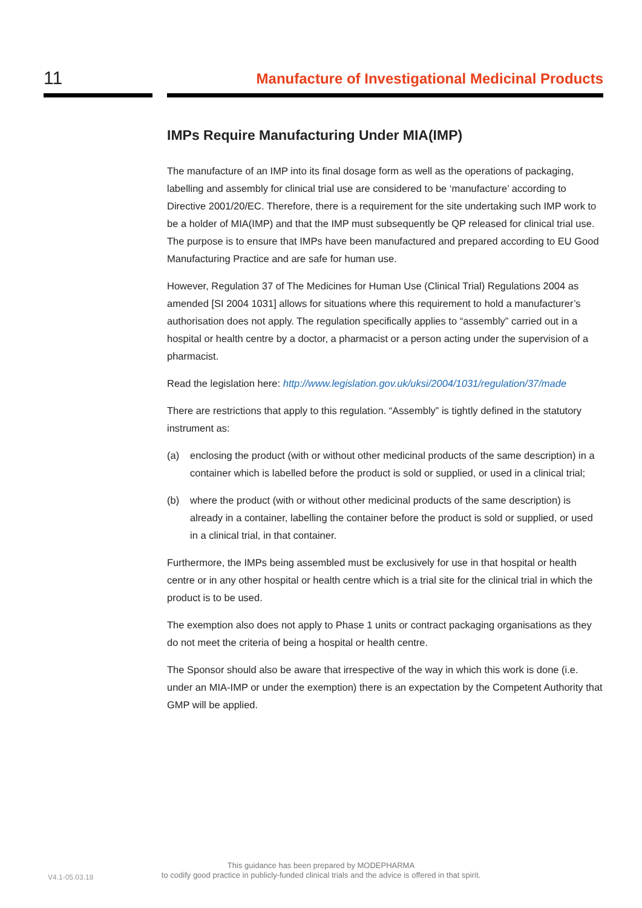11
Manufacture of Investigational Medicinal Products
IMPs Require Manufacturing Under MIA(IMP)
The manufacture of an IMP into its final dosage form as well as the operations of packaging, labelling and assembly for clinical trial use are considered to be ‘manufacture’ according to Directive 2001/20/EC. Therefore, there is a requirement for the site undertaking such IMP work to be a holder of MIA(IMP) and that the IMP must subsequently be QP released for clinical trial use. The purpose is to ensure that IMPs have been manufactured and prepared according to EU Good Manufacturing Practice and are safe for human use.
However, Regulation 37 of The Medicines for Human Use (Clinical Trial) Regulations 2004 as amended [SI 2004 1031] allows for situations where this requirement to hold a manufacturer’s authorisation does not apply. The regulation specifically applies to “assembly” carried out in a hospital or health centre by a doctor, a pharmacist or a person acting under the supervision of a pharmacist.
Read the legislation here: http://www.legislation.gov.uk/uksi/2004/1031/regulation/37/made
There are restrictions that apply to this regulation. “Assembly” is tightly defined in the statutory instrument as:
(a) enclosing the product (with or without other medicinal products of the same description) in a container which is labelled before the product is sold or supplied, or used in a clinical trial;
(b) where the product (with or without other medicinal products of the same description) is already in a container, labelling the container before the product is sold or supplied, or used in a clinical trial, in that container.
Furthermore, the IMPs being assembled must be exclusively for use in that hospital or health centre or in any other hospital or health centre which is a trial site for the clinical trial in which the product is to be used.
The exemption also does not apply to Phase 1 units or contract packaging organisations as they do not meet the criteria of being a hospital or health centre.
The Sponsor should also be aware that irrespective of the way in which this work is done (i.e. under an MIA-IMP or under the exemption) there is an expectation by the Competent Authority that GMP will be applied.
V4.1-05.03.18
This guidance has been prepared by MODEPHARMA
to codify good practice in publicly-funded clinical trials and the advice is offered in that spirit.